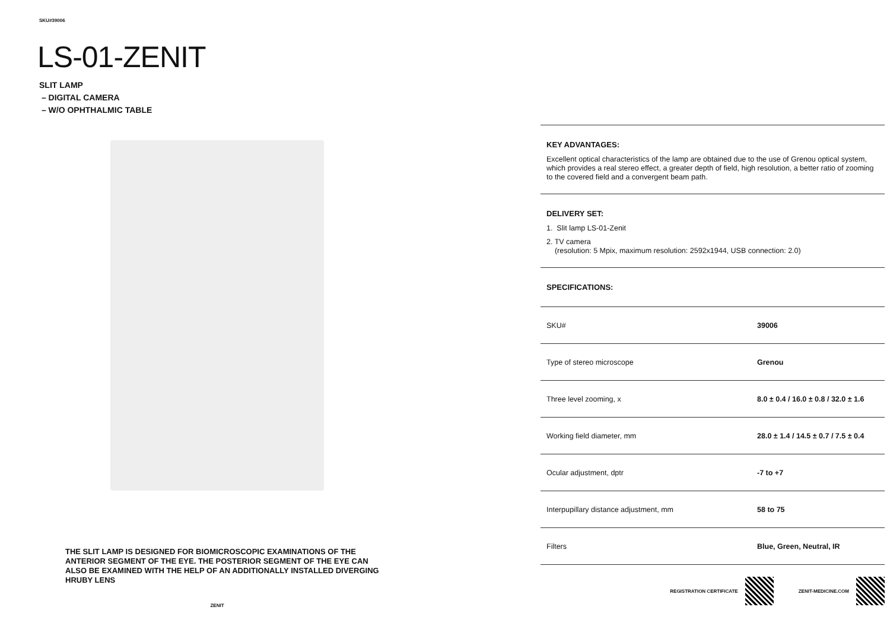SKU#39006
LS-01-ZENIT
SLIT LAMP
– DIGITAL CAMERA
– W/O OPHTHALMIC TABLE
THE SLIT LAMP IS DESIGNED FOR BIOMICROSCOPIC EXAMINATIONS OF THE ANTERIOR SEGMENT OF THE EYE. THE POSTERIOR SEGMENT OF THE EYE CAN ALSO BE EXAMINED WITH THE HELP OF AN ADDITIONALLY INSTALLED DIVERGING HRUBY LENS
ZENIT
KEY ADVANTAGES:
Excellent optical characteristics of the lamp are obtained due to the use of Grenou optical system, which provides a real stereo effect, a greater depth of field, high resolution, a better ratio of zooming to the covered field and a convergent beam path.
DELIVERY SET:
1. Slit lamp LS-01-Zenit
2. TV camera
(resolution: 5 Mpix, maximum resolution: 2592x1944, USB connection: 2.0)
SPECIFICATIONS:
| SKU# | 39006 |
| Type of stereo microscope | Grenou |
| Three level zooming, x | 8.0 ± 0.4 / 16.0 ± 0.8 / 32.0 ± 1.6 |
| Working field diameter, mm | 28.0 ± 1.4 / 14.5 ± 0.7 / 7.5 ± 0.4 |
| Ocular adjustment, dptr | -7 to +7 |
| Interpupillary distance adjustment, mm | 58 to 75 |
| Filters | Blue, Green, Neutral, IR |
REGISTRATION CERTIFICATE ZENIT-MEDICINE.COM